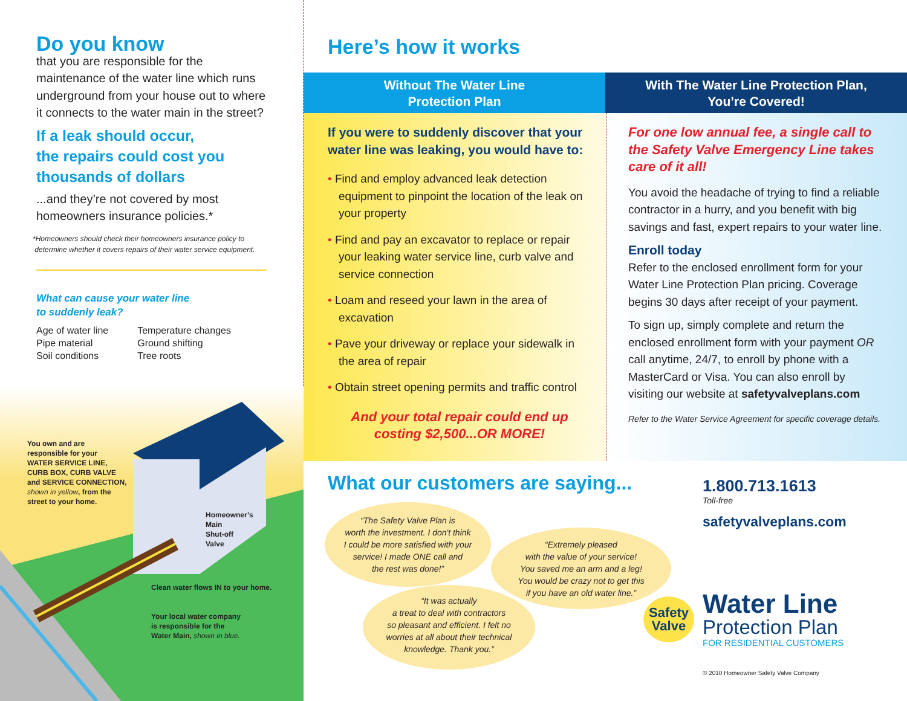Do you know
that you are responsible for the maintenance of the water line which runs underground from your house out to where it connects to the water main in the street?
If a leak should occur,
the repairs could cost you
thousands of dollars
...and they’re not covered by most homeowners insurance policies.*
*Homeowners should check their homeowners insurance policy to
determine whether it covers repairs of their water service equipment.
What can cause your water line
to suddenly leak?
Age of water line
Pipe material
Soil conditions
Temperature changes
Ground shifting
Tree roots
You own and are
responsible for your
WATER SERVICE LINE,
CURB BOX, CURB VALVE
and SERVICE CONNECTION,
shown in yellow, from the
street to your home.
Homeowner’s
Main
Shut-off
Valve
Clean water flows IN to your home.
Your local water company
is responsible for the
Water Main, shown in blue.
Here’s how it works
Without The Water Line
Protection Plan
With The Water Line Protection Plan,
You’re Covered!
If you were to suddenly discover that your water line was leaking, you would have to:
• Find and employ advanced leak detection equipment to pinpoint the location of the leak on your property
• Find and pay an excavator to replace or repair your leaking water service line, curb valve and service connection
• Loam and reseed your lawn in the area of excavation
• Pave your driveway or replace your sidewalk in the area of repair
• Obtain street opening permits and traffic control
And your total repair could end up
costing $2,500...OR MORE!
For one low annual fee, a single call to the Safety Valve Emergency Line takes care of it all!
You avoid the headache of trying to find a reliable contractor in a hurry, and you benefit with big savings and fast, expert repairs to your water line.
Enroll today
Refer to the enclosed enrollment form for your Water Line Protection Plan pricing. Coverage begins 30 days after receipt of your payment.
To sign up, simply complete and return the enclosed enrollment form with your payment OR call anytime, 24/7, to enroll by phone with a MasterCard or Visa. You can also enroll by visiting our website at safetyvalveplans.com
Refer to the Water Service Agreement for specific coverage details.
What our customers are saying...
“The Safety Valve Plan is
worth the investment. I don't think
I could be more satisfied with your
service! I made ONE call and
the rest was done!”
“Extremely pleased
with the value of your service!
You saved me an arm and a leg!
You would be crazy not to get this
if you have an old water line.”
“It was actually
a treat to deal with contractors
so pleasant and efficient. I felt no
worries at all about their technical
knowledge. Thank you.”
1.800.713.1613
Toll-free
safetyvalveplans.com
Safety
Valve
Water Line
Protection Plan
FOR RESIDENTIAL CUSTOMERS
© 2010 Homeowner Safety Valve Company